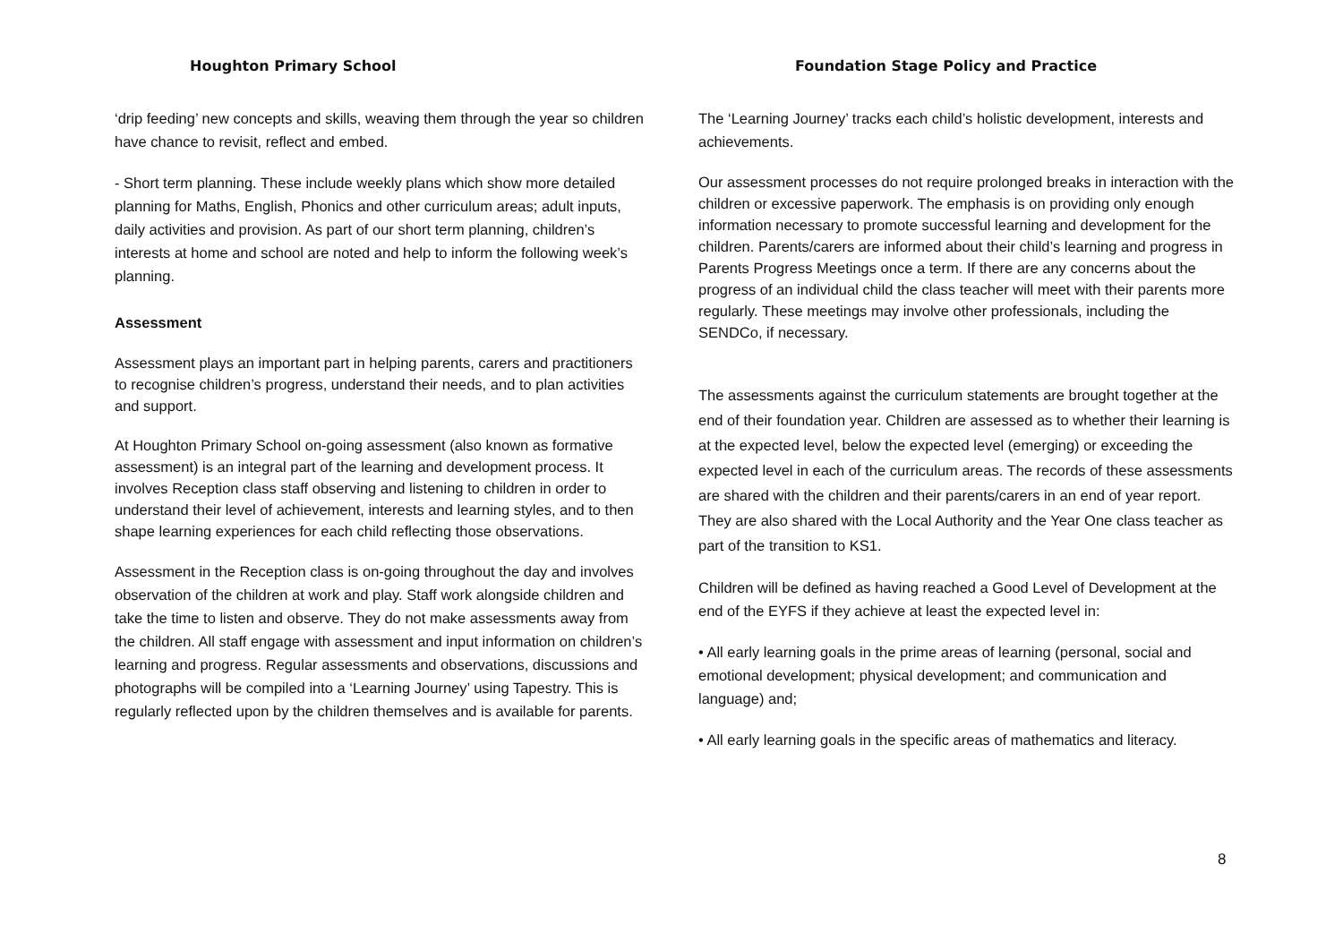Houghton Primary School Foundation Stage Policy and Practice
‘drip feeding’ new concepts and skills, weaving them through the year so children have chance to revisit, reflect and embed.
- Short term planning. These include weekly plans which show more detailed planning for Maths, English, Phonics and other curriculum areas; adult inputs, daily activities and provision. As part of our short term planning, children’s interests at home and school are noted and help to inform the following week’s planning.
Assessment
Assessment plays an important part in helping parents, carers and practitioners to recognise children’s progress, understand their needs, and to plan activities and support.
At Houghton Primary School on-going assessment (also known as formative assessment) is an integral part of the learning and development process. It involves Reception class staff observing and listening to children in order to understand their level of achievement, interests and learning styles, and to then shape learning experiences for each child reflecting those observations.
Assessment in the Reception class is on-going throughout the day and involves observation of the children at work and play. Staff work alongside children and take the time to listen and observe. They do not make assessments away from the children. All staff engage with assessment and input information on children’s learning and progress. Regular assessments and observations, discussions and photographs will be compiled into a ‘Learning Journey’ using Tapestry. This is regularly reflected upon by the children themselves and is available for parents.
The ‘Learning Journey’ tracks each child’s holistic development, interests and achievements.
Our assessment processes do not require prolonged breaks in interaction with the children or excessive paperwork. The emphasis is on providing only enough information necessary to promote successful learning and development for the children. Parents/carers are informed about their child’s learning and progress in Parents Progress Meetings once a term. If there are any concerns about the progress of an individual child the class teacher will meet with their parents more regularly. These meetings may involve other professionals, including the SENDCo, if necessary.
The assessments against the curriculum statements are brought together at the end of their foundation year. Children are assessed as to whether their learning is at the expected level, below the expected level (emerging) or exceeding the expected level in each of the curriculum areas. The records of these assessments are shared with the children and their parents/carers in an end of year report. They are also shared with the Local Authority and the Year One class teacher as part of the transition to KS1.
Children will be defined as having reached a Good Level of Development at the end of the EYFS if they achieve at least the expected level in:
• All early learning goals in the prime areas of learning (personal, social and emotional development; physical development; and communication and language) and;
• All early learning goals in the specific areas of mathematics and literacy.
8